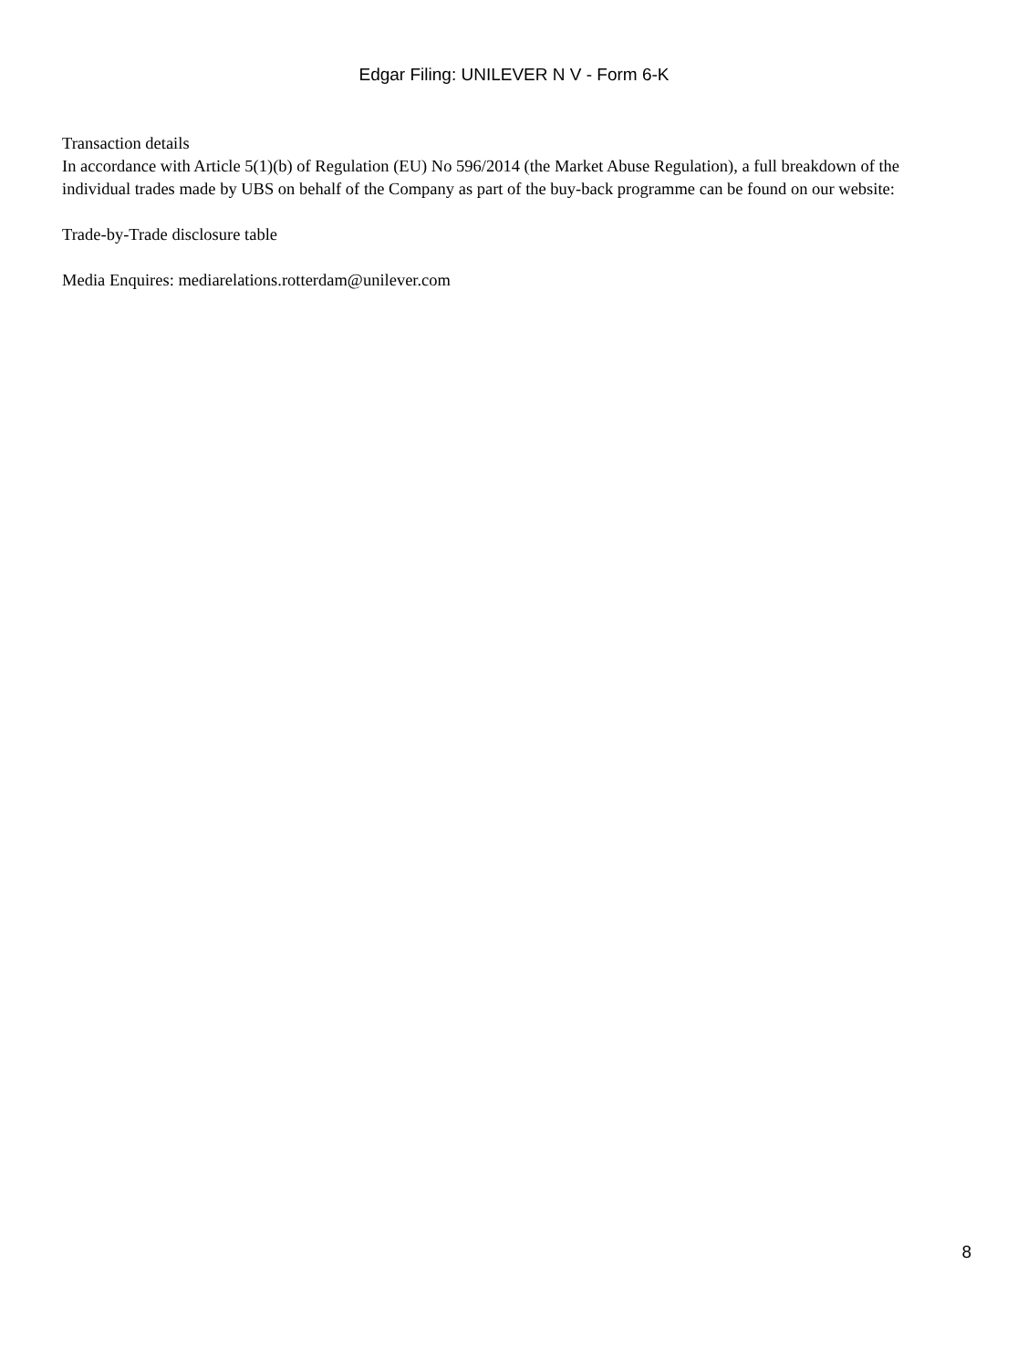Edgar Filing: UNILEVER N V - Form 6-K
Transaction details
In accordance with Article 5(1)(b) of Regulation (EU) No 596/2014 (the Market Abuse Regulation), a full breakdown of the individual trades made by UBS on behalf of the Company as part of the buy-back programme can be found on our website:
Trade-by-Trade disclosure table
Media Enquires: mediarelations.rotterdam@unilever.com
8